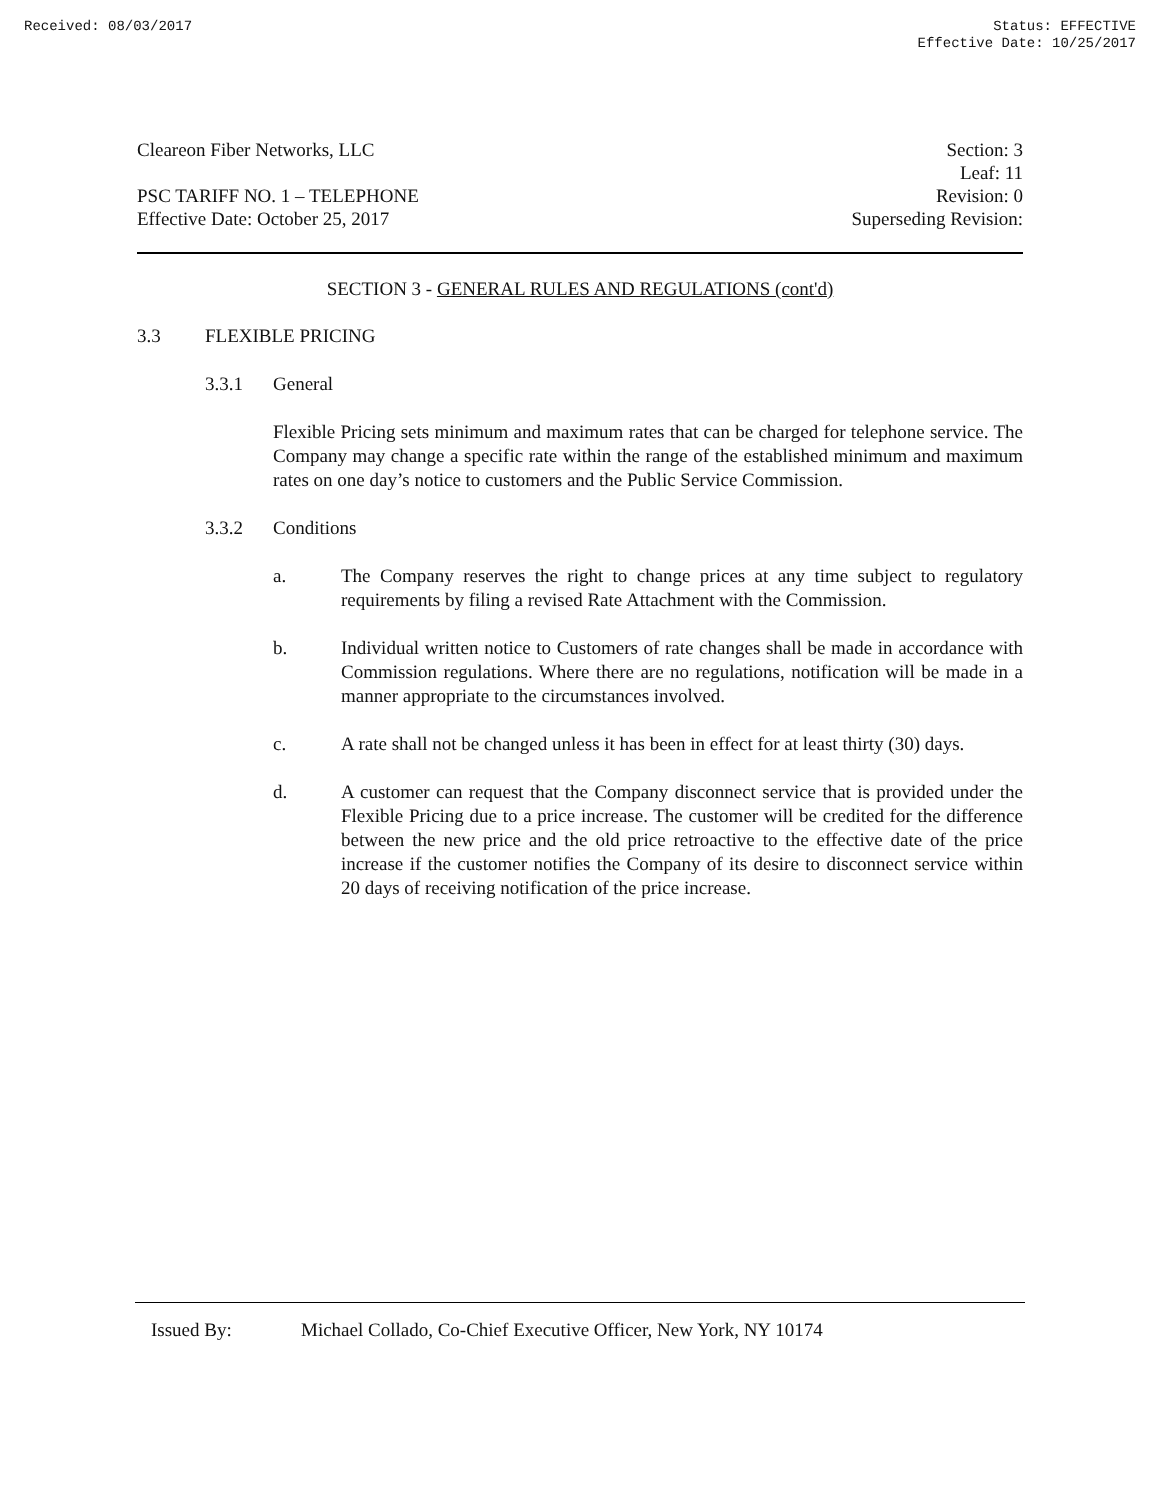Received: 08/03/2017 Status: EFFECTIVE
Effective Date: 10/25/2017
Cleareon Fiber Networks, LLC
PSC TARIFF NO. 1 – TELEPHONE
Effective Date: October 25, 2017
Section: 3
Leaf: 11
Revision: 0
Superseding Revision:
SECTION 3 - GENERAL RULES AND REGULATIONS (cont'd)
3.3 FLEXIBLE PRICING
3.3.1 General
Flexible Pricing sets minimum and maximum rates that can be charged for telephone service. The Company may change a specific rate within the range of the established minimum and maximum rates on one day’s notice to customers and the Public Service Commission.
3.3.2 Conditions
a. The Company reserves the right to change prices at any time subject to regulatory requirements by filing a revised Rate Attachment with the Commission.
b. Individual written notice to Customers of rate changes shall be made in accordance with Commission regulations. Where there are no regulations, notification will be made in a manner appropriate to the circumstances involved.
c. A rate shall not be changed unless it has been in effect for at least thirty (30) days.
d. A customer can request that the Company disconnect service that is provided under the Flexible Pricing due to a price increase. The customer will be credited for the difference between the new price and the old price retroactive to the effective date of the price increase if the customer notifies the Company of its desire to disconnect service within 20 days of receiving notification of the price increase.
Issued By: Michael Collado, Co-Chief Executive Officer, New York, NY 10174